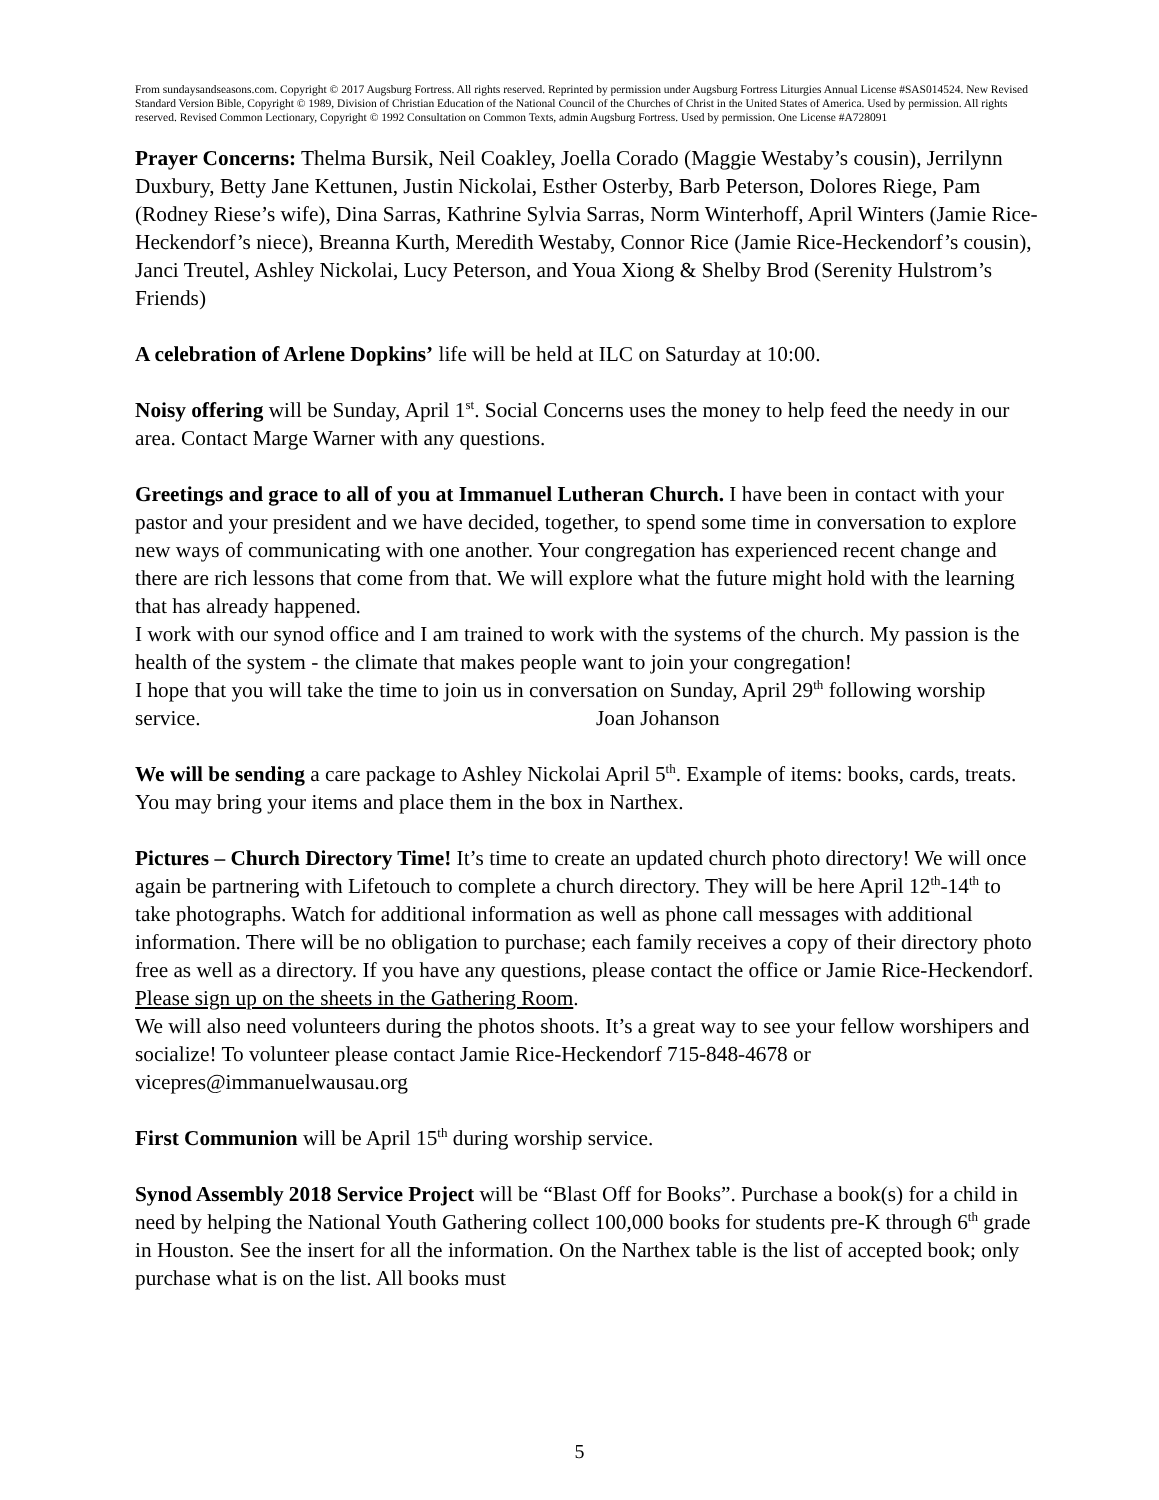From sundaysandseasons.com. Copyright © 2017 Augsburg Fortress. All rights reserved. Reprinted by permission under Augsburg Fortress Liturgies Annual License #SAS014524. New Revised Standard Version Bible, Copyright © 1989, Division of Christian Education of the National Council of the Churches of Christ in the United States of America. Used by permission. All rights reserved. Revised Common Lectionary, Copyright © 1992 Consultation on Common Texts, admin Augsburg Fortress. Used by permission. One License #A728091
Prayer Concerns: Thelma Bursik, Neil Coakley, Joella Corado (Maggie Westaby’s cousin), Jerrilynn Duxbury, Betty Jane Kettunen, Justin Nickolai, Esther Osterby, Barb Peterson, Dolores Riege, Pam (Rodney Riese’s wife), Dina Sarras, Kathrine Sylvia Sarras, Norm Winterhoff, April Winters (Jamie Rice-Heckendorf’s niece), Breanna Kurth, Meredith Westaby, Connor Rice (Jamie Rice-Heckendorf’s cousin), Janci Treutel, Ashley Nickolai, Lucy Peterson, and Youa Xiong & Shelby Brod (Serenity Hulstrom’s Friends)
A celebration of Arlene Dopkins’ life will be held at ILC on Saturday at 10:00.
Noisy offering will be Sunday, April 1<sup>st</sup>. Social Concerns uses the money to help feed the needy in our area. Contact Marge Warner with any questions.
Greetings and grace to all of you at Immanuel Lutheran Church. I have been in contact with your pastor and your president and we have decided, together, to spend some time in conversation to explore new ways of communicating with one another. Your congregation has experienced recent change and there are rich lessons that come from that. We will explore what the future might hold with the learning that has already happened.
I work with our synod office and I am trained to work with the systems of the church. My passion is the health of the system - the climate that makes people want to join your congregation!
I hope that you will take the time to join us in conversation on Sunday, April 29<sup>th</sup> following worship service. Joan Johanson
We will be sending a care package to Ashley Nickolai April 5<sup>th</sup>. Example of items: books, cards, treats. You may bring your items and place them in the box in Narthex.
Pictures – Church Directory Time! It’s time to create an updated church photo directory! We will once again be partnering with Lifetouch to complete a church directory. They will be here April 12<sup>th</sup>-14<sup>th</sup> to take photographs. Watch for additional information as well as phone call messages with additional information. There will be no obligation to purchase; each family receives a copy of their directory photo free as well as a directory. If you have any questions, please contact the office or Jamie Rice-Heckendorf. Please sign up on the sheets in the Gathering Room.
We will also need volunteers during the photos shoots. It’s a great way to see your fellow worshipers and socialize! To volunteer please contact Jamie Rice-Heckendorf 715-848-4678 or vicepres@immanuelwausau.org
First Communion will be April 15<sup>th</sup> during worship service.
Synod Assembly 2018 Service Project will be “Blast Off for Books”. Purchase a book(s) for a child in need by helping the National Youth Gathering collect 100,000 books for students pre-K through 6<sup>th</sup> grade in Houston. See the insert for all the information. On the Narthex table is the list of accepted book; only purchase what is on the list. All books must
5